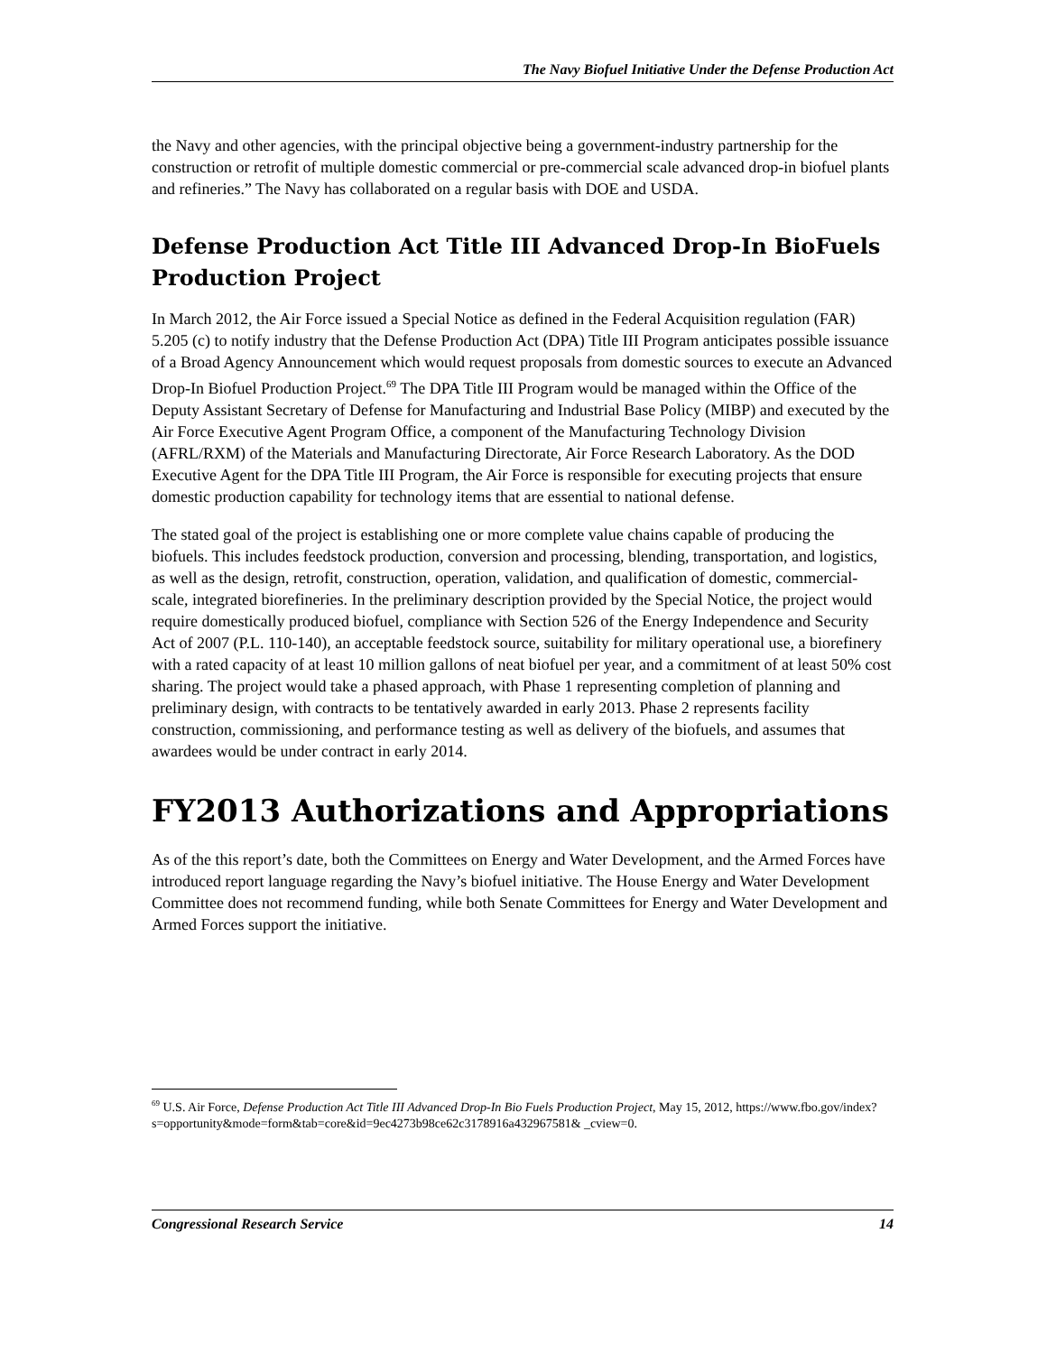The Navy Biofuel Initiative Under the Defense Production Act
the Navy and other agencies, with the principal objective being a government-industry partnership for the construction or retrofit of multiple domestic commercial or pre-commercial scale advanced drop-in biofuel plants and refineries.” The Navy has collaborated on a regular basis with DOE and USDA.
Defense Production Act Title III Advanced Drop-In BioFuels Production Project
In March 2012, the Air Force issued a Special Notice as defined in the Federal Acquisition regulation (FAR) 5.205 (c) to notify industry that the Defense Production Act (DPA) Title III Program anticipates possible issuance of a Broad Agency Announcement which would request proposals from domestic sources to execute an Advanced Drop-In Biofuel Production Project.<sup>69</sup> The DPA Title III Program would be managed within the Office of the Deputy Assistant Secretary of Defense for Manufacturing and Industrial Base Policy (MIBP) and executed by the Air Force Executive Agent Program Office, a component of the Manufacturing Technology Division (AFRL/RXM) of the Materials and Manufacturing Directorate, Air Force Research Laboratory. As the DOD Executive Agent for the DPA Title III Program, the Air Force is responsible for executing projects that ensure domestic production capability for technology items that are essential to national defense.
The stated goal of the project is establishing one or more complete value chains capable of producing the biofuels. This includes feedstock production, conversion and processing, blending, transportation, and logistics, as well as the design, retrofit, construction, operation, validation, and qualification of domestic, commercial-scale, integrated biorefineries. In the preliminary description provided by the Special Notice, the project would require domestically produced biofuel, compliance with Section 526 of the Energy Independence and Security Act of 2007 (P.L. 110-140), an acceptable feedstock source, suitability for military operational use, a biorefinery with a rated capacity of at least 10 million gallons of neat biofuel per year, and a commitment of at least 50% cost sharing. The project would take a phased approach, with Phase 1 representing completion of planning and preliminary design, with contracts to be tentatively awarded in early 2013. Phase 2 represents facility construction, commissioning, and performance testing as well as delivery of the biofuels, and assumes that awardees would be under contract in early 2014.
FY2013 Authorizations and Appropriations
As of the this report’s date, both the Committees on Energy and Water Development, and the Armed Forces have introduced report language regarding the Navy’s biofuel initiative. The House Energy and Water Development Committee does not recommend funding, while both Senate Committees for Energy and Water Development and Armed Forces support the initiative.
<sup>69</sup> U.S. Air Force, Defense Production Act Title III Advanced Drop-In Bio Fuels Production Project, May 15, 2012, https://www.fbo.gov/index?s=opportunity&mode=form&tab=core&id=9ec4273b98ce62c3178916a432967581& _cview=0.
Congressional Research Service 14